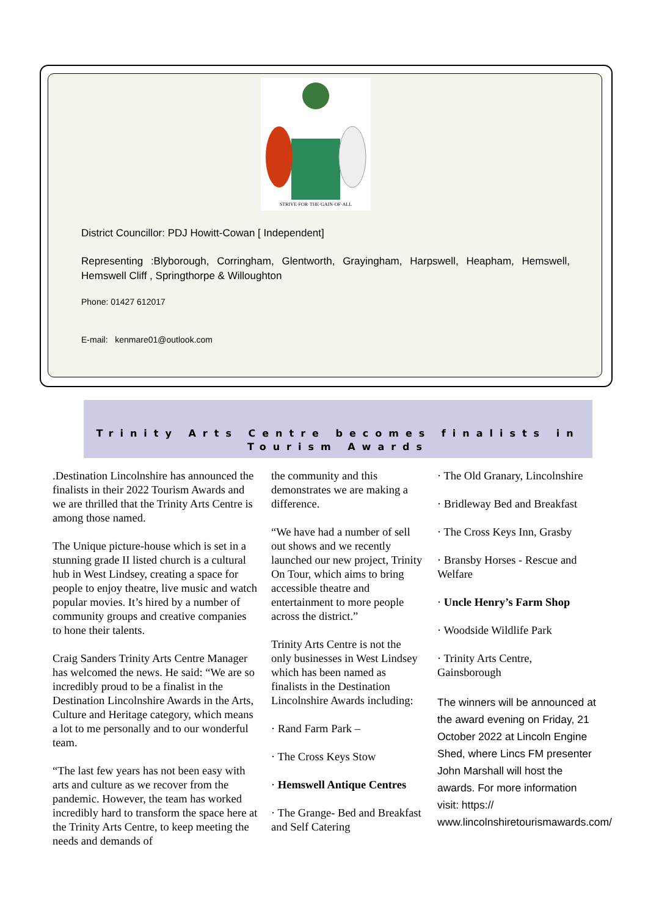STRIVE·FOR·THE·GAIN·OF·ALL
District Councillor: PDJ Howitt-Cowan [ Independent]
Representing :Blyborough, Corringham, Glentworth, Grayingham, Harpswell, Heapham, Hemswell, Hemswell Cliff , Springthorpe & Willoughton
Phone: 01427 612017
E-mail: kenmare01@outlook.com
Trinity Arts Centre becomes finalists in Tourism Awards
.Destination Lincolnshire has announced the finalists in their 2022 Tourism Awards and we are thrilled that the Trinity Arts Centre is among those named.
The Unique picture-house which is set in a stunning grade II listed church is a cultural hub in West Lindsey, creating a space for people to enjoy theatre, live music and watch popular movies. It’s hired by a number of community groups and creative companies to hone their talents.
Craig Sanders Trinity Arts Centre Manager has welcomed the news. He said: “We are so incredibly proud to be a finalist in the Destination Lincolnshire Awards in the Arts, Culture and Heritage category, which means a lot to me personally and to our wonderful team.
“The last few years has not been easy with arts and culture as we recover from the pandemic. However, the team has worked incredibly hard to transform the space here at the Trinity Arts Centre, to keep meeting the needs and demands of
the community and this demonstrates we are making a difference.
“We have had a number of sell out shows and we recently launched our new project, Trinity On Tour, which aims to bring accessible theatre and entertainment to more people across the district.”
Trinity Arts Centre is not the only businesses in West Lindsey which has been named as finalists in the Destination Lincolnshire Awards including:
· Rand Farm Park –
· The Cross Keys Stow
· Hemswell Antique Centres
· The Grange- Bed and Breakfast and Self Catering
· The Old Granary, Lincolnshire
· Bridleway Bed and Breakfast
· The Cross Keys Inn, Grasby
· Bransby Horses - Rescue and Welfare
· Uncle Henry’s Farm Shop
· Woodside Wildlife Park
· Trinity Arts Centre, Gainsborough
The winners will be announced at the award evening on Friday, 21 October 2022 at Lincoln Engine Shed, where Lincs FM presenter John Marshall will host the awards. For more information visit: https:// www.lincolnshiretourismawards.com/